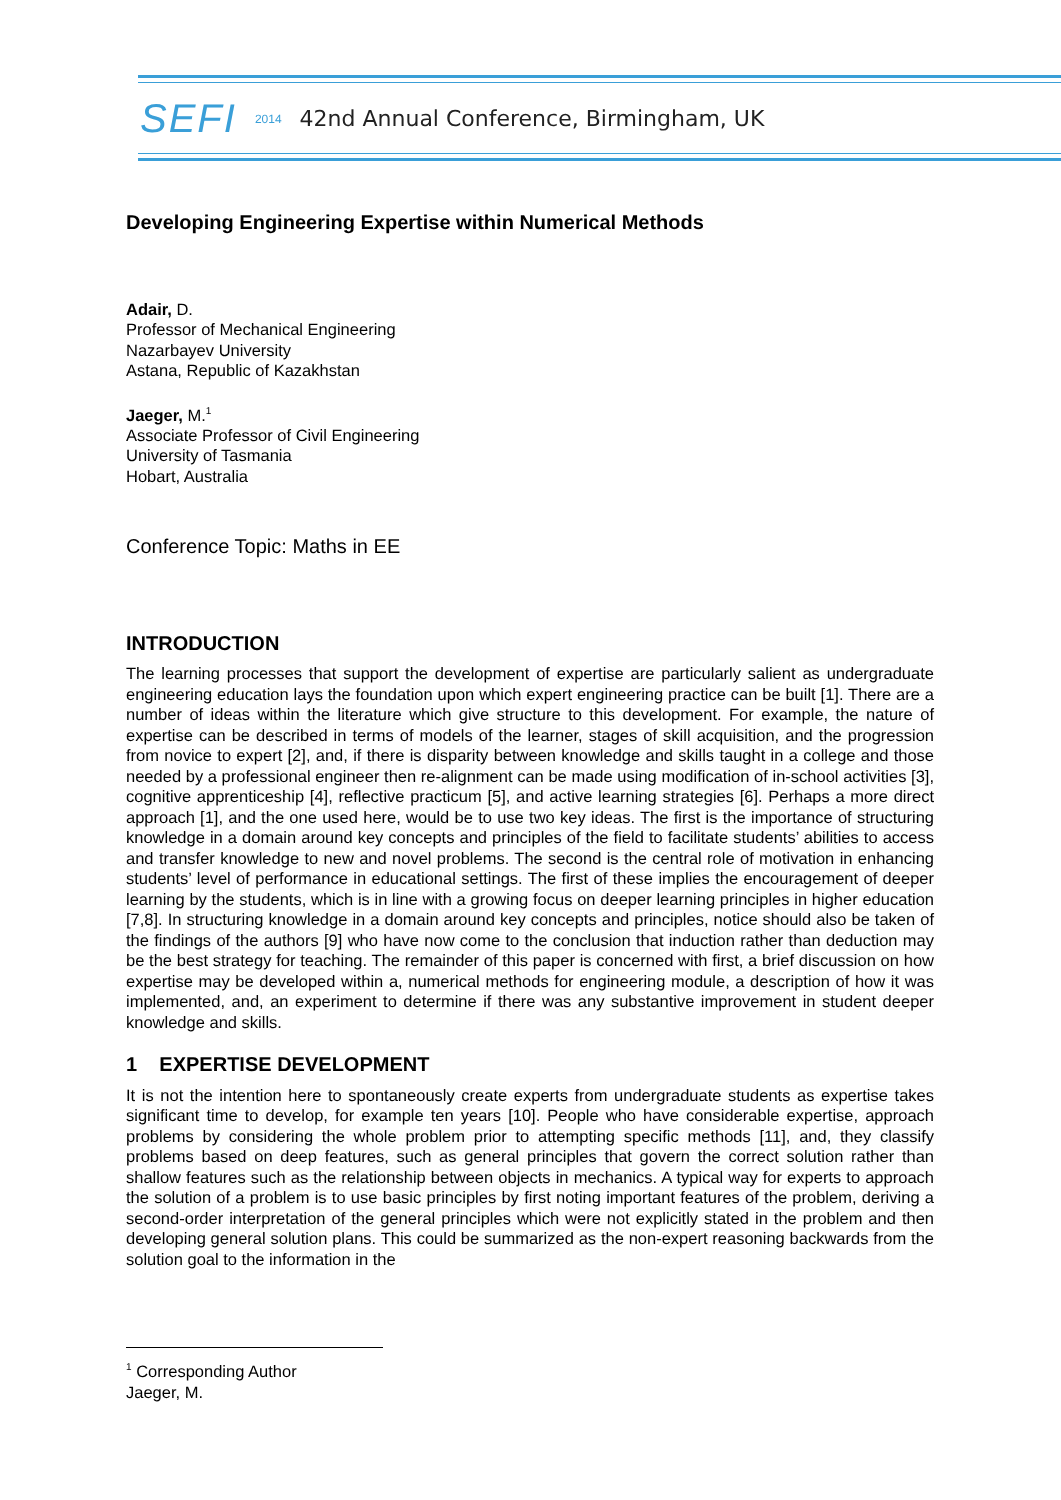SEFI 2014 42nd Annual Conference, Birmingham, UK
Developing Engineering Expertise within Numerical Methods
Adair, D.
Professor of Mechanical Engineering
Nazarbayev University
Astana, Republic of Kazakhstan
Jaeger, M.<sup>1</sup>
Associate Professor of Civil Engineering
University of Tasmania
Hobart, Australia
Conference Topic: Maths in EE
INTRODUCTION
The learning processes that support the development of expertise are particularly salient as undergraduate engineering education lays the foundation upon which expert engineering practice can be built [1]. There are a number of ideas within the literature which give structure to this development. For example, the nature of expertise can be described in terms of models of the learner, stages of skill acquisition, and the progression from novice to expert [2], and, if there is disparity between knowledge and skills taught in a college and those needed by a professional engineer then re-alignment can be made using modification of in-school activities [3], cognitive apprenticeship [4], reflective practicum [5], and active learning strategies [6]. Perhaps a more direct approach [1], and the one used here, would be to use two key ideas. The first is the importance of structuring knowledge in a domain around key concepts and principles of the field to facilitate students’ abilities to access and transfer knowledge to new and novel problems. The second is the central role of motivation in enhancing students’ level of performance in educational settings. The first of these implies the encouragement of deeper learning by the students, which is in line with a growing focus on deeper learning principles in higher education [7,8]. In structuring knowledge in a domain around key concepts and principles, notice should also be taken of the findings of the authors [9] who have now come to the conclusion that induction rather than deduction may be the best strategy for teaching. The remainder of this paper is concerned with first, a brief discussion on how expertise may be developed within a, numerical methods for engineering module, a description of how it was implemented, and, an experiment to determine if there was any substantive improvement in student deeper knowledge and skills.
1 EXPERTISE DEVELOPMENT
It is not the intention here to spontaneously create experts from undergraduate students as expertise takes significant time to develop, for example ten years [10]. People who have considerable expertise, approach problems by considering the whole problem prior to attempting specific methods [11], and, they classify problems based on deep features, such as general principles that govern the correct solution rather than shallow features such as the relationship between objects in mechanics. A typical way for experts to approach the solution of a problem is to use basic principles by first noting important features of the problem, deriving a second-order interpretation of the general principles which were not explicitly stated in the problem and then developing general solution plans. This could be summarized as the non-expert reasoning backwards from the solution goal to the information in the
<sup>1</sup> Corresponding Author
Jaeger, M.